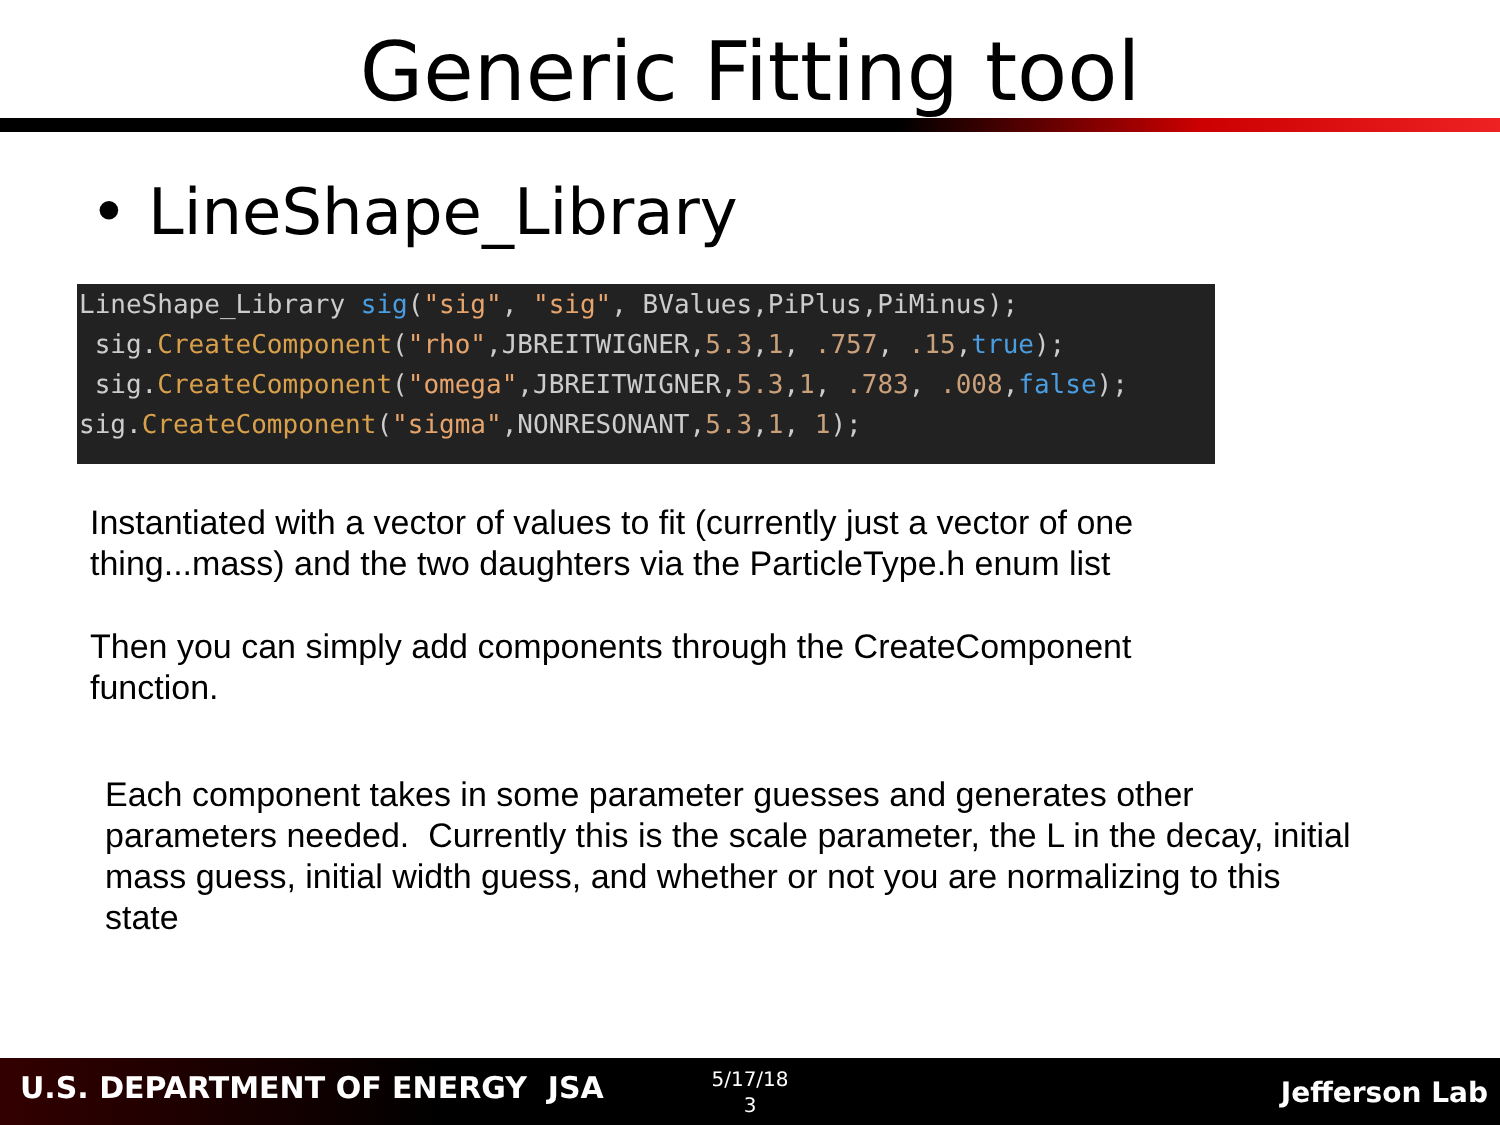Generic Fitting tool
• LineShape_Library
LineShape_Library sig("sig", "sig", BValues,PiPlus,PiMinus);
sig.CreateComponent("rho",JBREITWIGNER,5.3,1, .757, .15,true);
sig.CreateComponent("omega",JBREITWIGNER,5.3,1, .783, .008,false);
sig.CreateComponent("sigma",NONRESONANT,5.3,1, 1);
Instantiated with a vector of values to fit (currently just a vector of one
thing...mass) and the two daughters via the ParticleType.h enum list
Then you can simply add components through the CreateComponent
function.
Each component takes in some parameter guesses and generates other parameters needed. Currently this is the scale parameter, the L in the decay, initial mass guess, initial width guess, and whether or not you are normalizing to this state
U.S. DEPARTMENT OF ENERGY JSA
5/17/18
3
Jefferson Lab